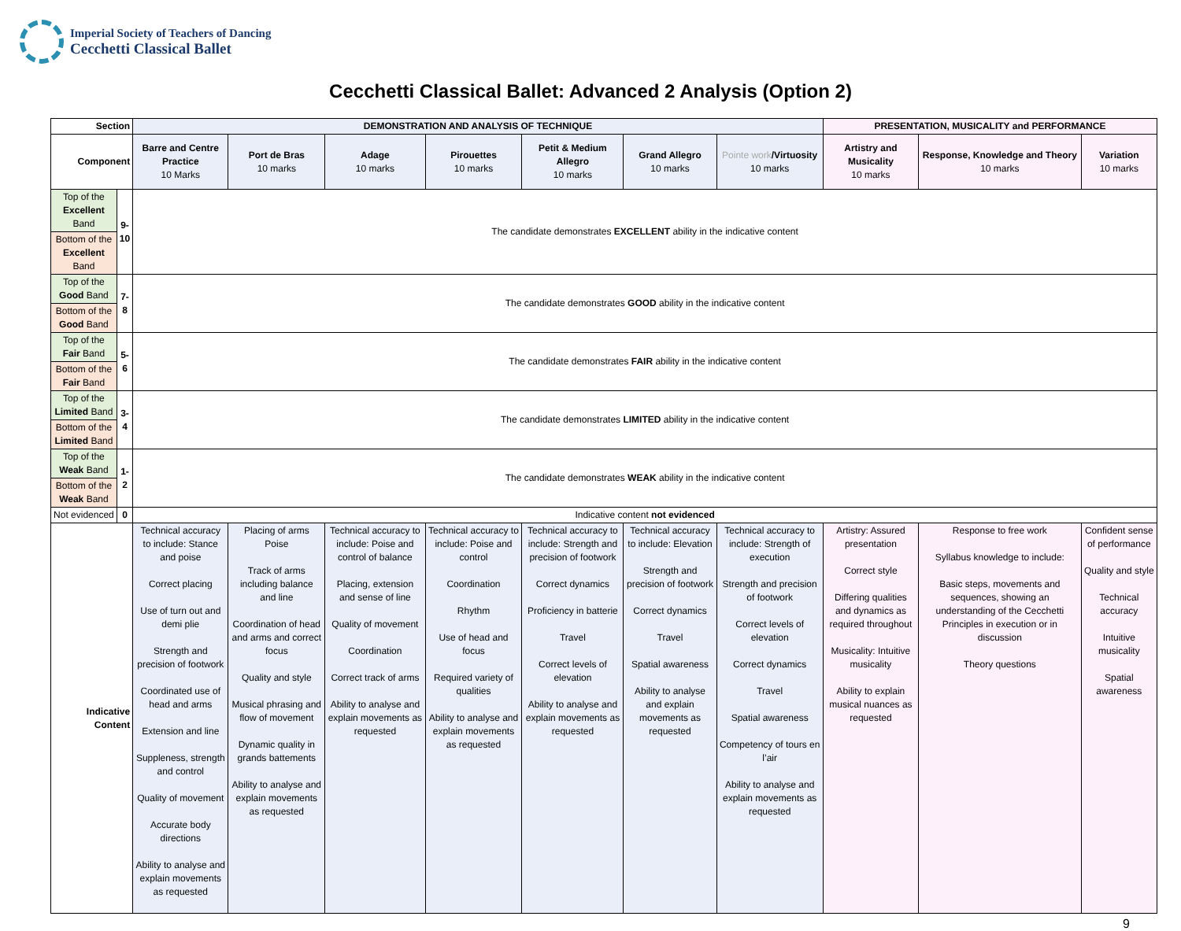Imperial Society of Teachers of Dancing
Cecchetti Classical Ballet
Cecchetti Classical Ballet: Advanced 2 Analysis (Option 2)
| Section | | DEMONSTRATION AND ANALYSIS OF TECHNIQUE | | | | | | | PRESENTATION, MUSICALITY and PERFORMANCE | | |
| --- | --- | --- | --- | --- | --- | --- | --- | --- | --- | --- | --- |
| Component | | Barre and Centre Practice 10 Marks | Port de Bras 10 marks | Adage 10 marks | Pirouettes 10 marks | Petit & Medium Allegro 10 marks | Grand Allegro 10 marks | Pointe work /Virtuosity 10 marks | Artistry and Musicality 10 marks | Response, Knowledge and Theory 10 marks | Variation 10 marks |
| Top of the Excellent Band | 9- 10 | The candidate demonstrates EXCELLENT ability in the indicative content | | | | | | | | | |
| Bottom of the Excellent Band | | | | | | | | | | | |
| Top of the Good Band | 7- 8 | The candidate demonstrates GOOD ability in the indicative content | | | | | | | | | |
| Bottom of the Good Band | | | | | | | | | | | |
| Top of the Fair Band | 5- 6 | The candidate demonstrates FAIR ability in the indicative content | | | | | | | | | |
| Bottom of the Fair Band | | | | | | | | | | | |
| Top of the Limited Band | 3- 4 | The candidate demonstrates LIMITED ability in the indicative content | | | | | | | | | |
| Bottom of the Limited Band | | | | | | | | | | | |
| Top of the Weak Band | 1- 2 | The candidate demonstrates WEAK ability in the indicative content | | | | | | | | | |
| Bottom of the Weak Band | | | | | | | | | | | |
| Not evidenced | 0 | Indicative content not evidenced | | | | | | | | | |
| Indicative Content | | Technical accuracy to include: Stance and poise Correct placing Use of turn out and demi plie Strength and precision of footwork Coordinated use of head and arms Extension and line Suppleness, strength and control Quality of movement Accurate body directions Ability to analyse and explain movements as requested | Placing of arms Poise Track of arms including balance and line Coordination of head and arms and correct focus Quality and style Musical phrasing and flow of movement Dynamic quality in grands battements Ability to analyse and explain movements as requested | Technical accuracy to include: Poise and control of balance Placing, extension and sense of line Quality of movement Coordination Correct track of arms Ability to analyse and explain movements as requested | Technical accuracy to include: Poise and control Coordination Rhythm Use of head and focus Required variety of qualities Ability to analyse and explain movements as requested | Technical accuracy to include: Strength and precision of footwork Correct dynamics Proficiency in batterie Travel Correct levels of elevation Ability to analyse and explain movements as requested | Technical accuracy to include: Elevation Strength and precision of footwork Correct dynamics Travel Spatial awareness Ability to analyse and explain movements as requested | Technical accuracy to include: Strength of execution Strength and precision of footwork Correct levels of elevation Correct dynamics Travel Spatial awareness Competency of tours en l’air Ability to analyse and explain movements as requested | Artistry: Assured presentation Correct style Differing qualities and dynamics as required throughout Musicality: Intuitive musicality Ability to explain musical nuances as requested | Response to free work Syllabus knowledge to include: Basic steps, movements and sequences, showing an understanding of the Cecchetti Principles in execution or in discussion Theory questions | Confident sense of performance Quality and style Technical accuracy Intuitive musicality Spatial awareness |
9